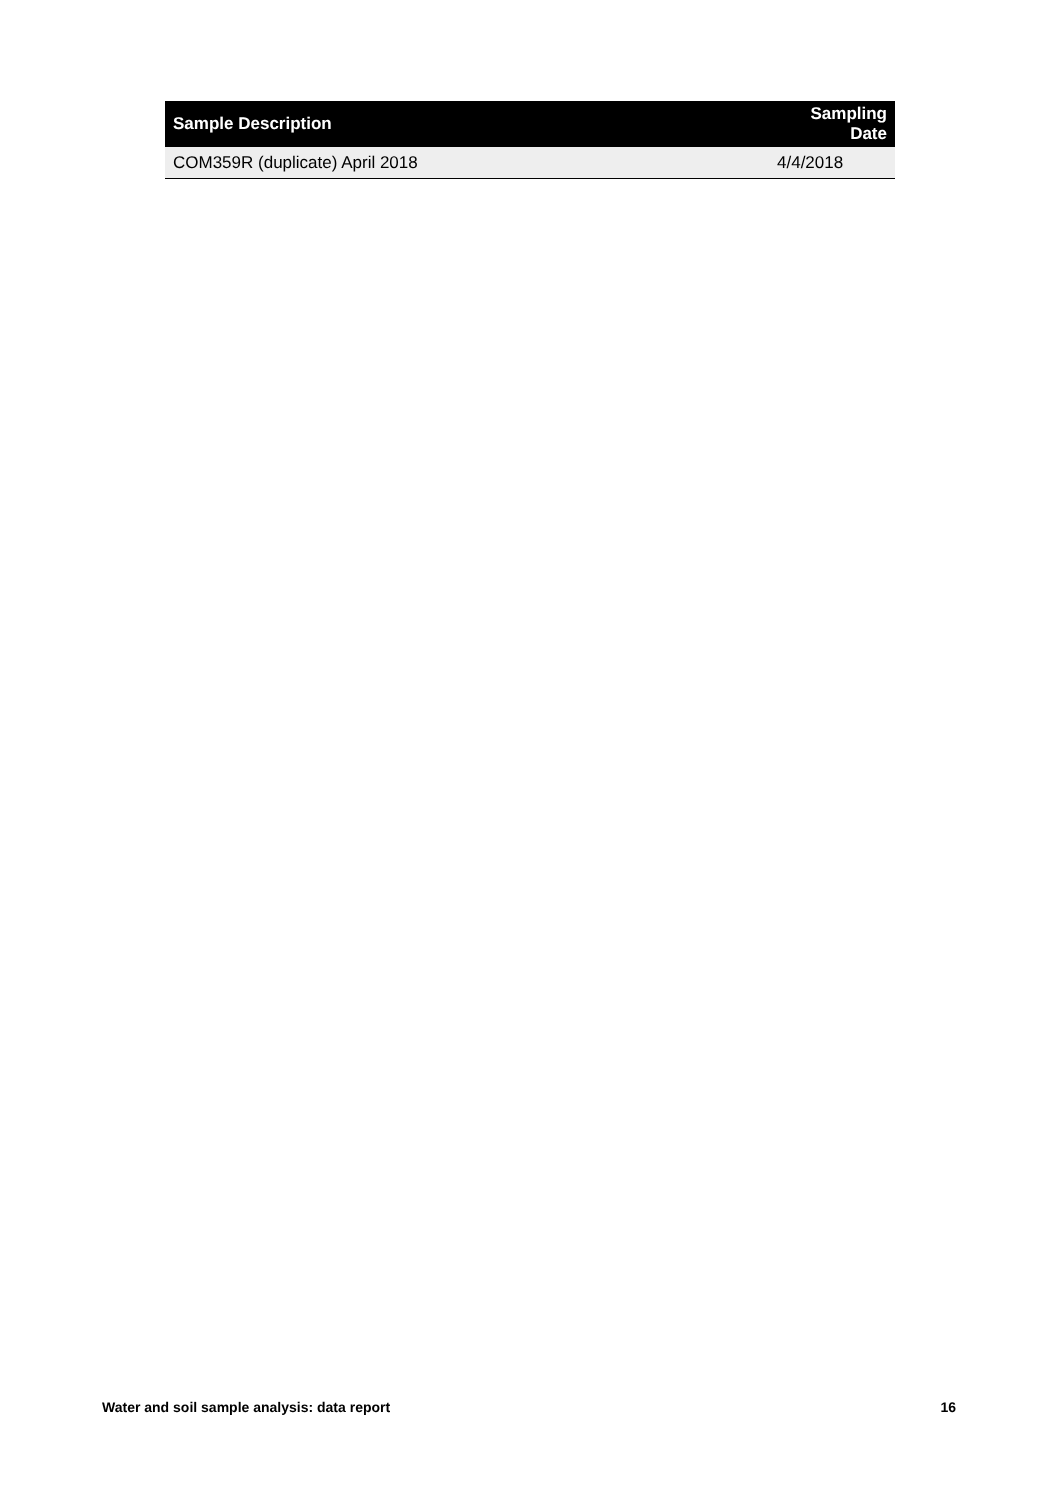| Sample Description | Sampling Date |
| --- | --- |
| COM359R (duplicate) April 2018 | 4/4/2018 |
Water and soil sample analysis: data report 16